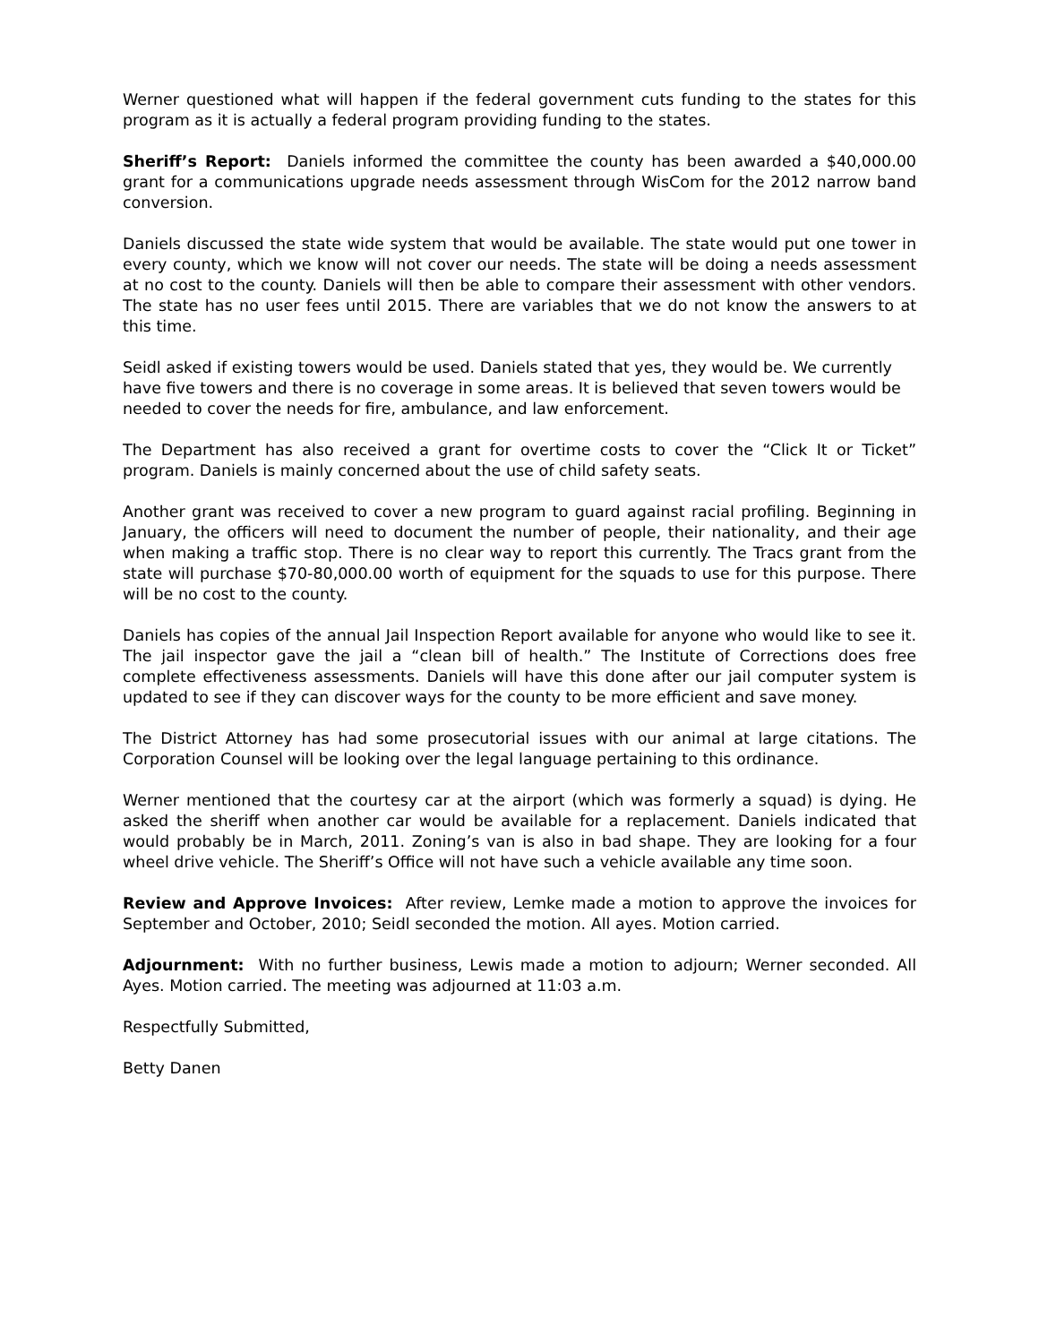Werner questioned what will happen if the federal government cuts funding to the states for this program as it is actually a federal program providing funding to the states.
Sheriff’s Report: Daniels informed the committee the county has been awarded a $40,000.00 grant for a communications upgrade needs assessment through WisCom for the 2012 narrow band conversion.
Daniels discussed the state wide system that would be available. The state would put one tower in every county, which we know will not cover our needs. The state will be doing a needs assessment at no cost to the county. Daniels will then be able to compare their assessment with other vendors. The state has no user fees until 2015. There are variables that we do not know the answers to at this time.
Seidl asked if existing towers would be used. Daniels stated that yes, they would be. We currently have five towers and there is no coverage in some areas. It is believed that seven towers would be needed to cover the needs for fire, ambulance, and law enforcement.
The Department has also received a grant for overtime costs to cover the “Click It or Ticket” program. Daniels is mainly concerned about the use of child safety seats.
Another grant was received to cover a new program to guard against racial profiling. Beginning in January, the officers will need to document the number of people, their nationality, and their age when making a traffic stop. There is no clear way to report this currently. The Tracs grant from the state will purchase $70-80,000.00 worth of equipment for the squads to use for this purpose. There will be no cost to the county.
Daniels has copies of the annual Jail Inspection Report available for anyone who would like to see it. The jail inspector gave the jail a “clean bill of health.” The Institute of Corrections does free complete effectiveness assessments. Daniels will have this done after our jail computer system is updated to see if they can discover ways for the county to be more efficient and save money.
The District Attorney has had some prosecutorial issues with our animal at large citations. The Corporation Counsel will be looking over the legal language pertaining to this ordinance.
Werner mentioned that the courtesy car at the airport (which was formerly a squad) is dying. He asked the sheriff when another car would be available for a replacement. Daniels indicated that would probably be in March, 2011. Zoning’s van is also in bad shape. They are looking for a four wheel drive vehicle. The Sheriff’s Office will not have such a vehicle available any time soon.
Review and Approve Invoices: After review, Lemke made a motion to approve the invoices for September and October, 2010; Seidl seconded the motion. All ayes. Motion carried.
Adjournment: With no further business, Lewis made a motion to adjourn; Werner seconded. All Ayes. Motion carried. The meeting was adjourned at 11:03 a.m.
Respectfully Submitted,
Betty Danen